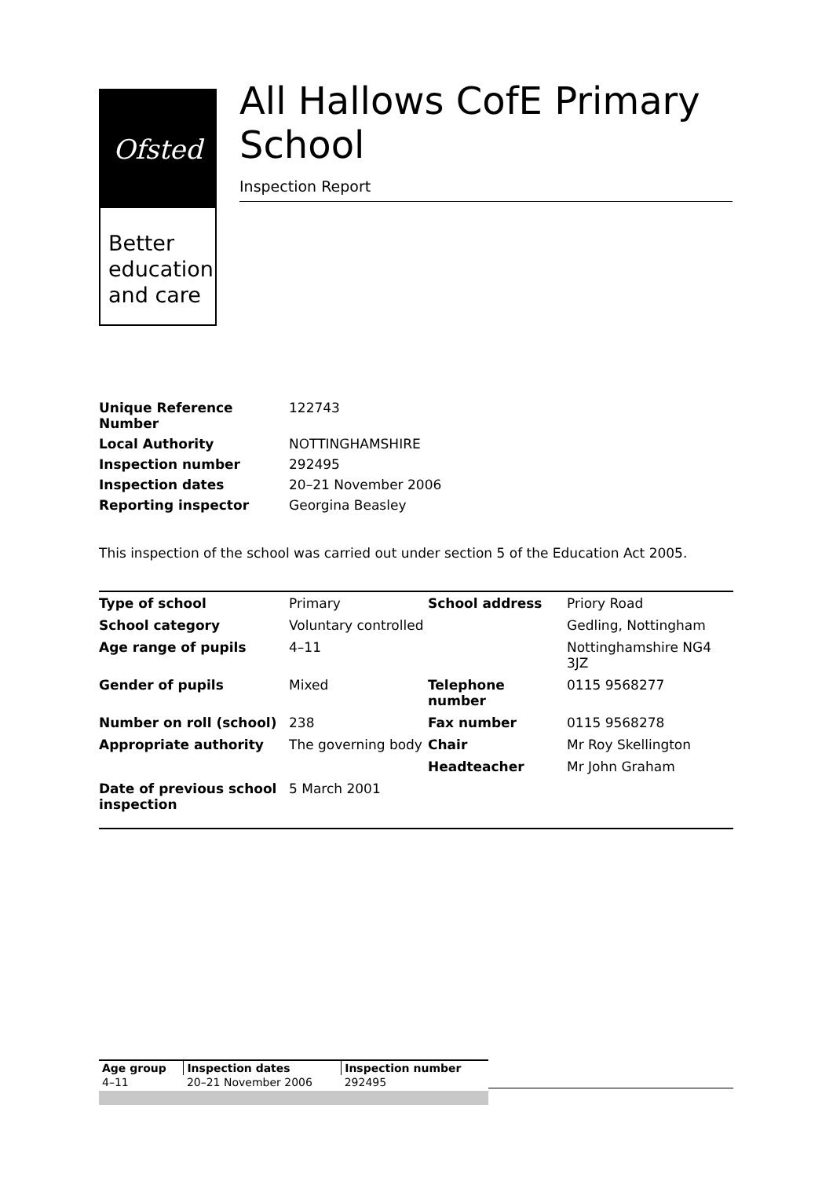Ofsted
Better education and care
All Hallows CofE Primary School
Inspection Report
| Unique Reference Number | 122743 |
| Local Authority | NOTTINGHAMSHIRE |
| Inspection number | 292495 |
| Inspection dates | 20–21 November 2006 |
| Reporting inspector | Georgina Beasley |
This inspection of the school was carried out under section 5 of the Education Act 2005.
| Type of school | Primary | School address | Priory Road |
| School category | Voluntary controlled | | Gedling, Nottingham |
| Age range of pupils | 4–11 | | Nottinghamshire NG4 3JZ |
| Gender of pupils | Mixed | Telephone number | 0115 9568277 |
| Number on roll (school) | 238 | Fax number | 0115 9568278 |
| Appropriate authority | The governing body | Chair | Mr Roy Skellington |
| | | Headteacher | Mr John Graham |
| Date of previous school inspection | 5 March 2001 | | |
| Age group | Inspection dates | Inspection number |
| 4–11 | 20–21 November 2006 | 292495 |